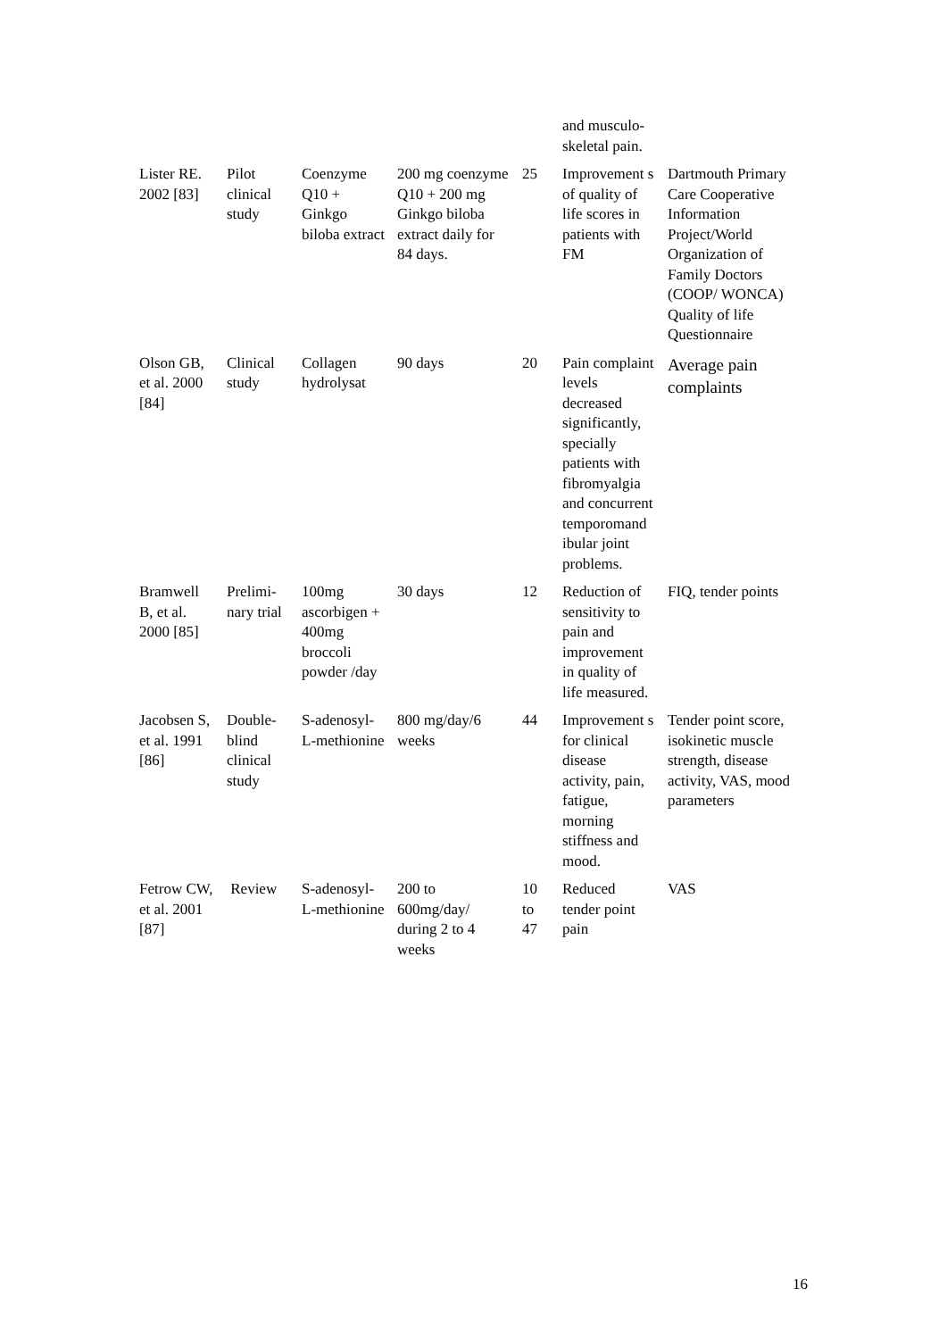| | | | | | and musculo-skeletal pain. | |
| Lister RE. 2002 [83] | Pilot clinical study | Coenzyme Q10 + Ginkgo biloba extract | 200 mg coenzyme Q10 + 200 mg Ginkgo biloba extract daily for 84 days. | 25 | Improvement s of quality of life scores in patients with FM | Dartmouth Primary Care Cooperative Information Project/World Organization of Family Doctors (COOP/ WONCA) Quality of life Questionnaire |
| Olson GB, et al. 2000 [84] | Clinical study | Collagen hydrolysat | 90 days | 20 | Pain complaint levels decreased significantly, specially patients with fibromyalgia and concurrent temporomand ibular joint problems. | Average pain complaints |
| Bramwell B, et al. 2000 [85] | Prelimi-nary trial | 100mg ascorbigen + 400mg broccoli powder /day | 30 days | 12 | Reduction of sensitivity to pain and improvement in quality of life measured. | FIQ, tender points |
| Jacobsen S, et al. 1991 [86] | Double-blind clinical study | S-adenosyl-L-methionine | 800 mg/day/6 weeks | 44 | Improvement s for clinical disease activity, pain, fatigue, morning stiffness and mood. | Tender point score, isokinetic muscle strength, disease activity, VAS, mood parameters |
| Fetrow CW, et al. 2001 [87] | Review | S-adenosyl-L-methionine | 200 to 600mg/day/ during 2 to 4 weeks | 10 to 47 | Reduced tender point pain | VAS |
16